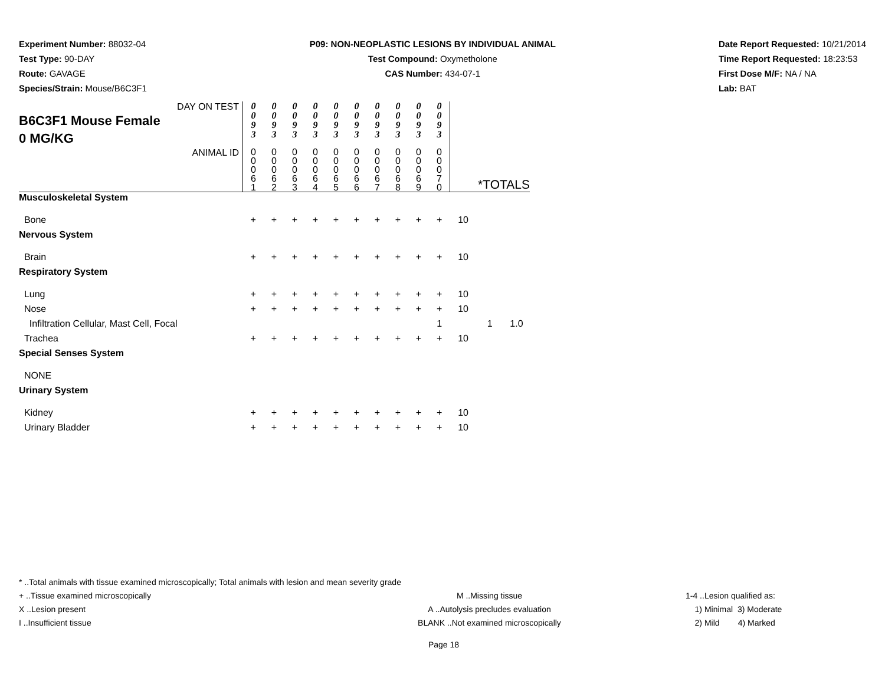Experiment Number: 88032-04
Test Type: 90-DAY
Route: GAVAGE
Species/Strain: Mouse/B6C3F1
P09: NON-NEOPLASTIC LESIONS BY INDIVIDUAL ANIMAL
Test Compound: Oxymetholone
CAS Number: 434-07-1
Date Report Requested: 10/21/2014
Time Report Requested: 18:23:53
First Dose M/F: NA / NA
Lab: BAT
| DAY ON TEST B6C3F1 Mouse Female 0 MG/KG | 0 0 9 3 | 0 0 9 3 | 0 0 9 3 | 0 0 9 3 | 0 0 9 3 | 0 0 9 3 | 0 0 9 3 | 0 0 9 3 | 0 0 9 3 | 0 0 9 3 | | | |
| ANIMAL ID | 0 0 0 6 1 | 0 0 0 6 2 | 0 0 0 6 3 | 0 0 0 6 4 | 0 0 0 6 5 | 0 0 0 6 6 | 0 0 0 6 7 | 0 0 0 6 8 | 0 0 0 6 9 | 0 0 0 7 0 | *TOTALS | | |
| Musculoskeletal System | | | | | | | | | | | | | |
| Bone | + | + | + | + | + | + | + | + | + | + | 10 | | |
| Nervous System | | | | | | | | | | | | | |
| Brain | + | + | + | + | + | + | + | + | + | + | 10 | | |
| Respiratory System | | | | | | | | | | | | | |
| Lung | + | + | + | + | + | + | + | + | + | + | 10 | | |
| Nose | + | + | + | + | + | + | + | + | + | + | 10 | | |
| Infiltration Cellular, Mast Cell, Focal | | | | | | | | | | 1 | | 1 | 1.0 |
| Trachea | + | + | + | + | + | + | + | + | + | + | 10 | | |
| Special Senses System | | | | | | | | | | | | | |
| NONE | | | | | | | | | | | | | |
| Urinary System | | | | | | | | | | | | | |
| Kidney | + | + | + | + | + | + | + | + | + | + | 10 | | |
| Urinary Bladder | + | + | + | + | + | + | + | + | + | + | 10 | | |
* ..Total animals with tissue examined microscopically; Total animals with lesion and mean severity grade
+ ..Tissue examined microscopically M ..Missing tissue 1-4 ..Lesion qualified as:
X ..Lesion present A ..Autolysis precludes evaluation 1) Minimal 3) Moderate
I ..Insufficient tissue BLANK ..Not examined microscopically 2) Mild 4) Marked
Page 18